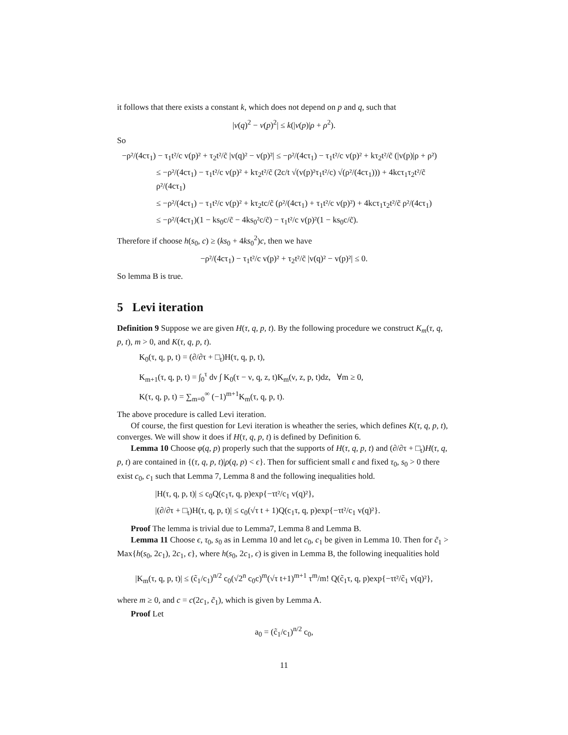it follows that there exists a constant k, which does not depend on p and q, such that
|v(q)<sup>2</sup> − v(p)<sup>2</sup>| ≤ k(|v(p)|ρ + ρ<sup>2</sup>).
So
−ρ²/(4cτ<sub>1</sub>) − τ<sub>1</sub>t²/c v(p)² + τ<sub>2</sub>t²/c̃ |v(q)² − v(p)²| ≤ −ρ²/(4cτ<sub>1</sub>) − τ<sub>1</sub>t²/c v(p)² + kτ<sub>2</sub>t²/c̃ (|v(p)|ρ + ρ²)
≤ −ρ²/(4cτ<sub>1</sub>) − τ<sub>1</sub>t²/c v(p)² + kτ<sub>2</sub>t²/c̃ (2c/t √(v(p)²τ<sub>1</sub>t²/c) √(ρ²/(4cτ<sub>1</sub>))) + 4kcτ<sub>1</sub>τ<sub>2</sub>t²/c̃ ρ²/(4cτ<sub>1</sub>)
≤ −ρ²/(4cτ<sub>1</sub>) − τ<sub>1</sub>t²/c v(p)² + kτ<sub>2</sub>tc/c̃ (ρ²/(4cτ<sub>1</sub>) + τ<sub>1</sub>t²/c v(p)²) + 4kcτ<sub>1</sub>τ<sub>2</sub>t²/c̃ ρ²/(4cτ<sub>1</sub>)
≤ −ρ²/(4cτ<sub>1</sub>)(1 − ks<sub>0</sub>c/c̃ − 4ks<sub>0</sub>²c/c̃) − τ<sub>1</sub>t²/c v(p)²(1 − ks<sub>0</sub>c/c̃).
Therefore if choose h(s<sub>0</sub>, c) ≥ (ks<sub>0</sub> + 4ks<sub>0</sub><sup>2</sup>)c, then we have
−ρ²/(4cτ<sub>1</sub>) − τ<sub>1</sub>t²/c v(p)² + τ<sub>2</sub>t²/c̃ |v(q)² − v(p)²| ≤ 0.
So lemma B is true.
5 Levi iteration
Definition 9 Suppose we are given H(τ, q, p, t). By the following procedure we construct K<sub>m</sub>(τ, q, p, t), m > 0, and K(τ, q, p, t).
K<sub>0</sub>(τ, q, p, t) = (∂/∂τ + □<sub>t</sub>)H(τ, q, p, t),
K<sub>m+1</sub>(τ, q, p, t) = ∫<sub>0</sub><sup>τ</sup> dν ∫ K<sub>0</sub>(τ − ν, q, z, t)K<sub>m</sub>(ν, z, p, t)dz, ∀m ≥ 0,
K(τ, q, p, t) = ∑<sub>m=0</sub><sup>∞</sup> (−1)<sup>m+1</sup>K<sub>m</sub>(τ, q, p, t).
The above procedure is called Levi iteration.
Of course, the first question for Levi iteration is wheather the series, which defines K(τ, q, p, t), converges. We will show it does if H(τ, q, p, t) is defined by Definition 6.
Lemma 10 Choose φ(q, p) properly such that the supports of H(τ, q, p, t) and (∂/∂τ + □<sub>t</sub>)H(τ, q, p, t) are contained in {(τ, q, p, t)|ρ(q, p) < ϵ}. Then for sufficient small ϵ and fixed τ<sub>0</sub>, s<sub>0</sub> > 0 there exist c<sub>0</sub>, c<sub>1</sub> such that Lemma 7, Lemma 8 and the following inequalities hold.
|H(τ, q, p, t)| ≤ c<sub>0</sub>Q(c<sub>1</sub>τ, q, p)exp{−τt²/c<sub>1</sub> v(q)²},
|(∂/∂τ + □<sub>t</sub>)H(τ, q, p, t)| ≤ c<sub>0</sub>(√τ t + 1)Q(c<sub>1</sub>τ, q, p)exp{−τt²/c<sub>1</sub> v(q)²}.
Proof The lemma is trivial due to Lemma7, Lemma 8 and Lemma B.
Lemma 11 Choose ϵ, τ<sub>0</sub>, s<sub>0</sub> as in Lemma 10 and let c<sub>0</sub>, c<sub>1</sub> be given in Lemma 10. Then for c̃<sub>1</sub> > Max{h(s<sub>0</sub>, 2c<sub>1</sub>), 2c<sub>1</sub>, ϵ}, where h(s<sub>0</sub>, 2c<sub>1</sub>, ϵ) is given in Lemma B, the following inequalities hold
|K<sub>m</sub>(τ, q, p, t)| ≤ (c̃<sub>1</sub>/c<sub>1</sub>)<sup>n/2</sup> c<sub>0</sub>(√2<sup>n</sup> c<sub>0</sub>c)<sup>m</sup>(√τ t+1)<sup>m+1</sup> τ<sup>m</sup>/m! Q(c̃<sub>1</sub>τ, q, p)exp{−τt²/c̃<sub>1</sub> v(q)²},
where m ≥ 0, and c = c(2c<sub>1</sub>, c̃<sub>1</sub>), which is given by Lemma A.
Proof Let
a<sub>0</sub> = (c̃<sub>1</sub>/c<sub>1</sub>)<sup>n/2</sup> c<sub>0</sub>,
11